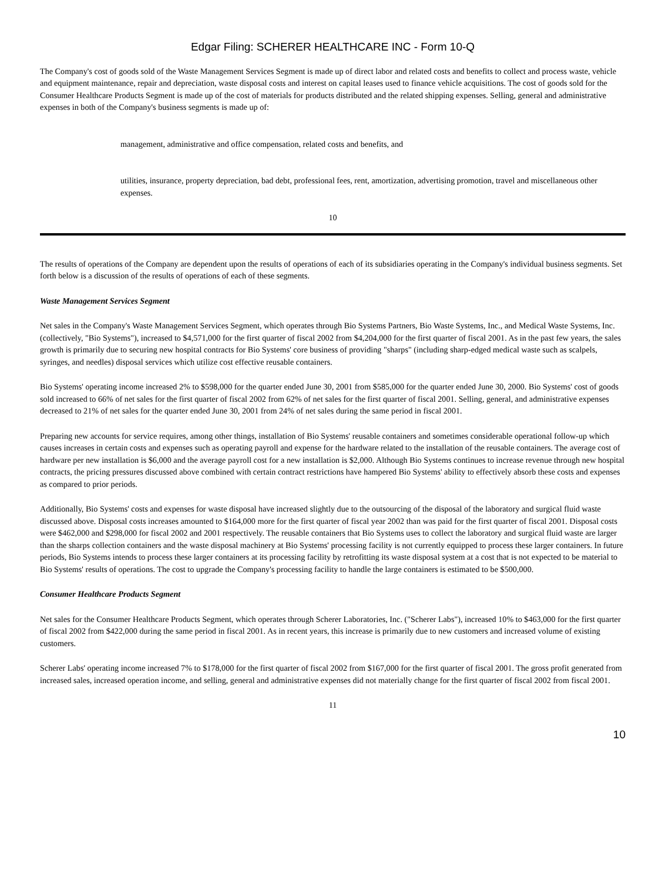Edgar Filing: SCHERER HEALTHCARE INC - Form 10-Q
The Company's cost of goods sold of the Waste Management Services Segment is made up of direct labor and related costs and benefits to collect and process waste, vehicle and equipment maintenance, repair and depreciation, waste disposal costs and interest on capital leases used to finance vehicle acquisitions. The cost of goods sold for the Consumer Healthcare Products Segment is made up of the cost of materials for products distributed and the related shipping expenses. Selling, general and administrative expenses in both of the Company's business segments is made up of:
management, administrative and office compensation, related costs and benefits, and
utilities, insurance, property depreciation, bad debt, professional fees, rent, amortization, advertising promotion, travel and miscellaneous other expenses.
10
The results of operations of the Company are dependent upon the results of operations of each of its subsidiaries operating in the Company's individual business segments. Set forth below is a discussion of the results of operations of each of these segments.
Waste Management Services Segment
Net sales in the Company's Waste Management Services Segment, which operates through Bio Systems Partners, Bio Waste Systems, Inc., and Medical Waste Systems, Inc. (collectively, "Bio Systems"), increased to $4,571,000 for the first quarter of fiscal 2002 from $4,204,000 for the first quarter of fiscal 2001. As in the past few years, the sales growth is primarily due to securing new hospital contracts for Bio Systems' core business of providing "sharps" (including sharp-edged medical waste such as scalpels, syringes, and needles) disposal services which utilize cost effective reusable containers.
Bio Systems' operating income increased 2% to $598,000 for the quarter ended June 30, 2001 from $585,000 for the quarter ended June 30, 2000. Bio Systems' cost of goods sold increased to 66% of net sales for the first quarter of fiscal 2002 from 62% of net sales for the first quarter of fiscal 2001. Selling, general, and administrative expenses decreased to 21% of net sales for the quarter ended June 30, 2001 from 24% of net sales during the same period in fiscal 2001.
Preparing new accounts for service requires, among other things, installation of Bio Systems' reusable containers and sometimes considerable operational follow-up which causes increases in certain costs and expenses such as operating payroll and expense for the hardware related to the installation of the reusable containers. The average cost of hardware per new installation is $6,000 and the average payroll cost for a new installation is $2,000. Although Bio Systems continues to increase revenue through new hospital contracts, the pricing pressures discussed above combined with certain contract restrictions have hampered Bio Systems' ability to effectively absorb these costs and expenses as compared to prior periods.
Additionally, Bio Systems' costs and expenses for waste disposal have increased slightly due to the outsourcing of the disposal of the laboratory and surgical fluid waste discussed above. Disposal costs increases amounted to $164,000 more for the first quarter of fiscal year 2002 than was paid for the first quarter of fiscal 2001. Disposal costs were $462,000 and $298,000 for fiscal 2002 and 2001 respectively. The reusable containers that Bio Systems uses to collect the laboratory and surgical fluid waste are larger than the sharps collection containers and the waste disposal machinery at Bio Systems' processing facility is not currently equipped to process these larger containers. In future periods, Bio Systems intends to process these larger containers at its processing facility by retrofitting its waste disposal system at a cost that is not expected to be material to Bio Systems' results of operations. The cost to upgrade the Company's processing facility to handle the large containers is estimated to be $500,000.
Consumer Healthcare Products Segment
Net sales for the Consumer Healthcare Products Segment, which operates through Scherer Laboratories, Inc. ("Scherer Labs"), increased 10% to $463,000 for the first quarter of fiscal 2002 from $422,000 during the same period in fiscal 2001. As in recent years, this increase is primarily due to new customers and increased volume of existing customers.
Scherer Labs' operating income increased 7% to $178,000 for the first quarter of fiscal 2002 from $167,000 for the first quarter of fiscal 2001. The gross profit generated from increased sales, increased operation income, and selling, general and administrative expenses did not materially change for the first quarter of fiscal 2002 from fiscal 2001.
11
10